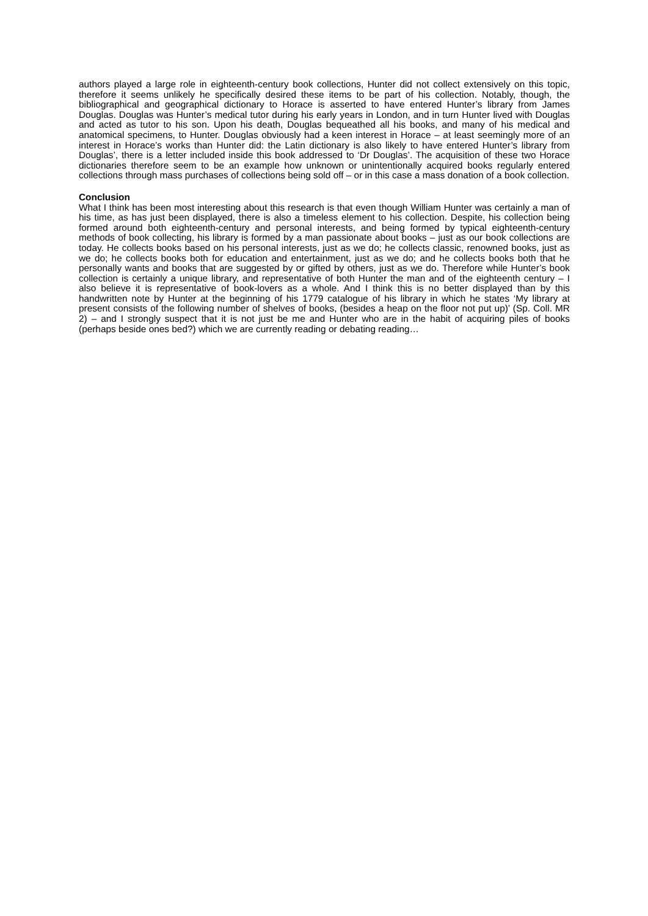authors played a large role in eighteenth-century book collections, Hunter did not collect extensively on this topic, therefore it seems unlikely he specifically desired these items to be part of his collection. Notably, though, the bibliographical and geographical dictionary to Horace is asserted to have entered Hunter’s library from James Douglas. Douglas was Hunter’s medical tutor during his early years in London, and in turn Hunter lived with Douglas and acted as tutor to his son. Upon his death, Douglas bequeathed all his books, and many of his medical and anatomical specimens, to Hunter. Douglas obviously had a keen interest in Horace – at least seemingly more of an interest in Horace’s works than Hunter did: the Latin dictionary is also likely to have entered Hunter’s library from Douglas’, there is a letter included inside this book addressed to ‘Dr Douglas’. The acquisition of these two Horace dictionaries therefore seem to be an example how unknown or unintentionally acquired books regularly entered collections through mass purchases of collections being sold off – or in this case a mass donation of a book collection.
Conclusion
What I think has been most interesting about this research is that even though William Hunter was certainly a man of his time, as has just been displayed, there is also a timeless element to his collection. Despite, his collection being formed around both eighteenth-century and personal interests, and being formed by typical eighteenth-century methods of book collecting, his library is formed by a man passionate about books – just as our book collections are today. He collects books based on his personal interests, just as we do; he collects classic, renowned books, just as we do; he collects books both for education and entertainment, just as we do; and he collects books both that he personally wants and books that are suggested by or gifted by others, just as we do. Therefore while Hunter’s book collection is certainly a unique library, and representative of both Hunter the man and of the eighteenth century – I also believe it is representative of book-lovers as a whole. And I think this is no better displayed than by this handwritten note by Hunter at the beginning of his 1779 catalogue of his library in which he states ‘My library at present consists of the following number of shelves of books, (besides a heap on the floor not put up)’ (Sp. Coll. MR 2) – and I strongly suspect that it is not just be me and Hunter who are in the habit of acquiring piles of books (perhaps beside ones bed?) which we are currently reading or debating reading…